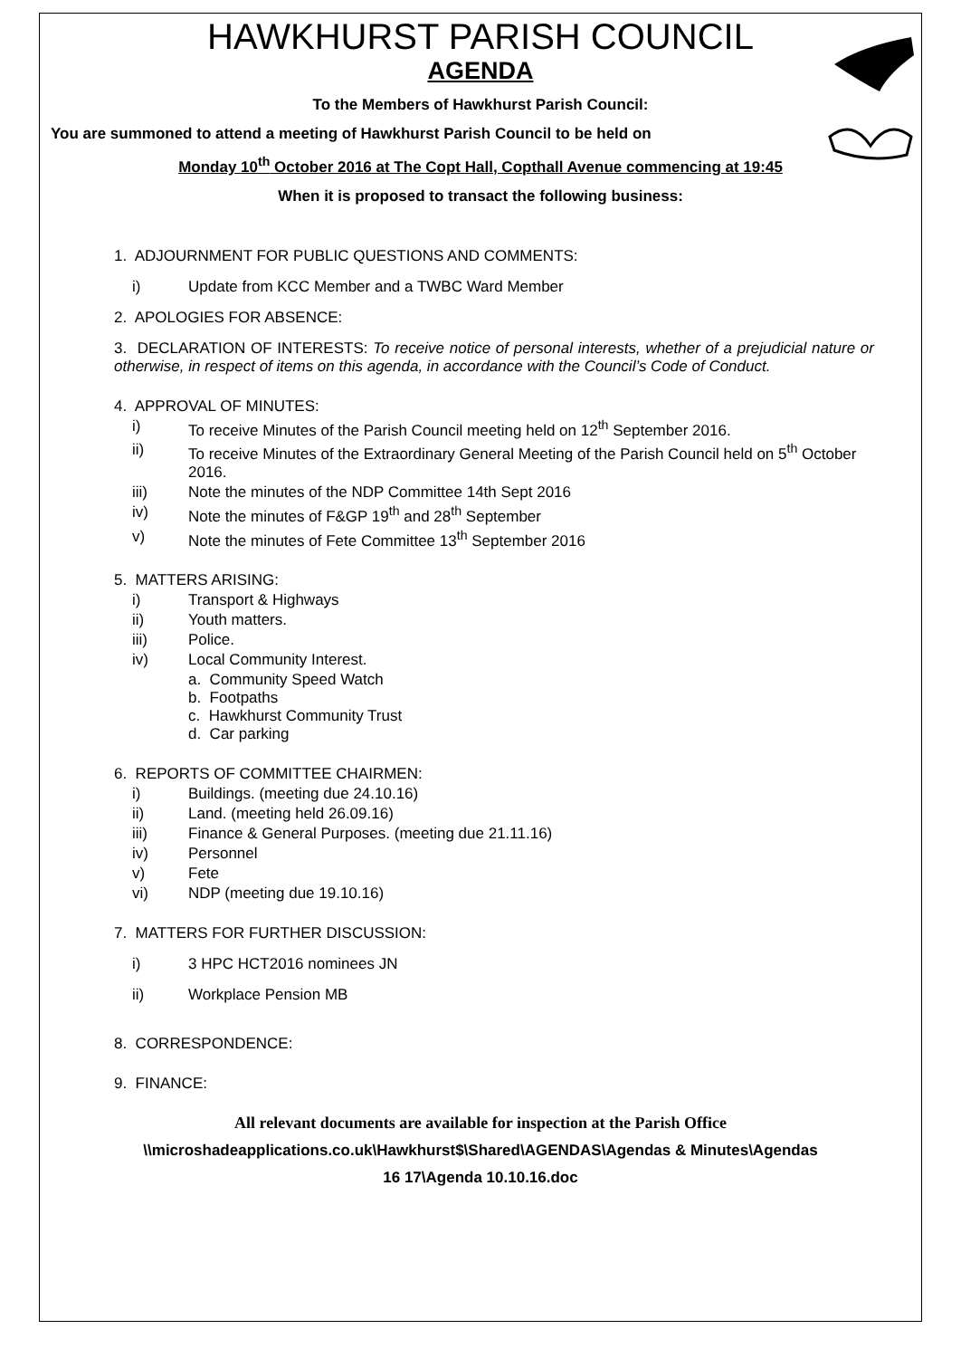HAWKHURST PARISH COUNCIL
AGENDA
To the Members of Hawkhurst Parish Council:
You are summoned to attend a meeting of Hawkhurst Parish Council to be held on
Monday 10<sup>th</sup> October 2016 at The Copt Hall, Copthall Avenue commencing at 19:45
When it is proposed to transact the following business:
1. ADJOURNMENT FOR PUBLIC QUESTIONS AND COMMENTS:
i) Update from KCC Member and a TWBC Ward Member
2. APOLOGIES FOR ABSENCE:
3. DECLARATION OF INTERESTS: To receive notice of personal interests, whether of a prejudicial nature or otherwise, in respect of items on this agenda, in accordance with the Council’s Code of Conduct.
4. APPROVAL OF MINUTES:
i) To receive Minutes of the Parish Council meeting held on 12<sup>th</sup> September 2016.
ii) To receive Minutes of the Extraordinary General Meeting of the Parish Council held on 5<sup>th</sup> October 2016.
iii) Note the minutes of the NDP Committee 14th Sept 2016
iv) Note the minutes of F&GP 19<sup>th</sup> and 28<sup>th</sup> September
v) Note the minutes of Fete Committee 13<sup>th</sup> September 2016
5. MATTERS ARISING:
i) Transport & Highways
ii) Youth matters.
iii) Police.
iv) Local Community Interest.
a. Community Speed Watch
b. Footpaths
c. Hawkhurst Community Trust
d. Car parking
6. REPORTS OF COMMITTEE CHAIRMEN:
i) Buildings. (meeting due 24.10.16)
ii) Land. (meeting held 26.09.16)
iii) Finance & General Purposes. (meeting due 21.11.16)
iv) Personnel
v) Fete
vi) NDP (meeting due 19.10.16)
7. MATTERS FOR FURTHER DISCUSSION:
i) 3 HPC HCT2016 nominees JN
ii) Workplace Pension MB
8. CORRESPONDENCE:
9. FINANCE:
All relevant documents are available for inspection at the Parish Office
\\microshadeapplications.co.uk\Hawkhurst$\Shared\AGENDAS\Agendas & Minutes\Agendas
16 17\Agenda 10.10.16.doc